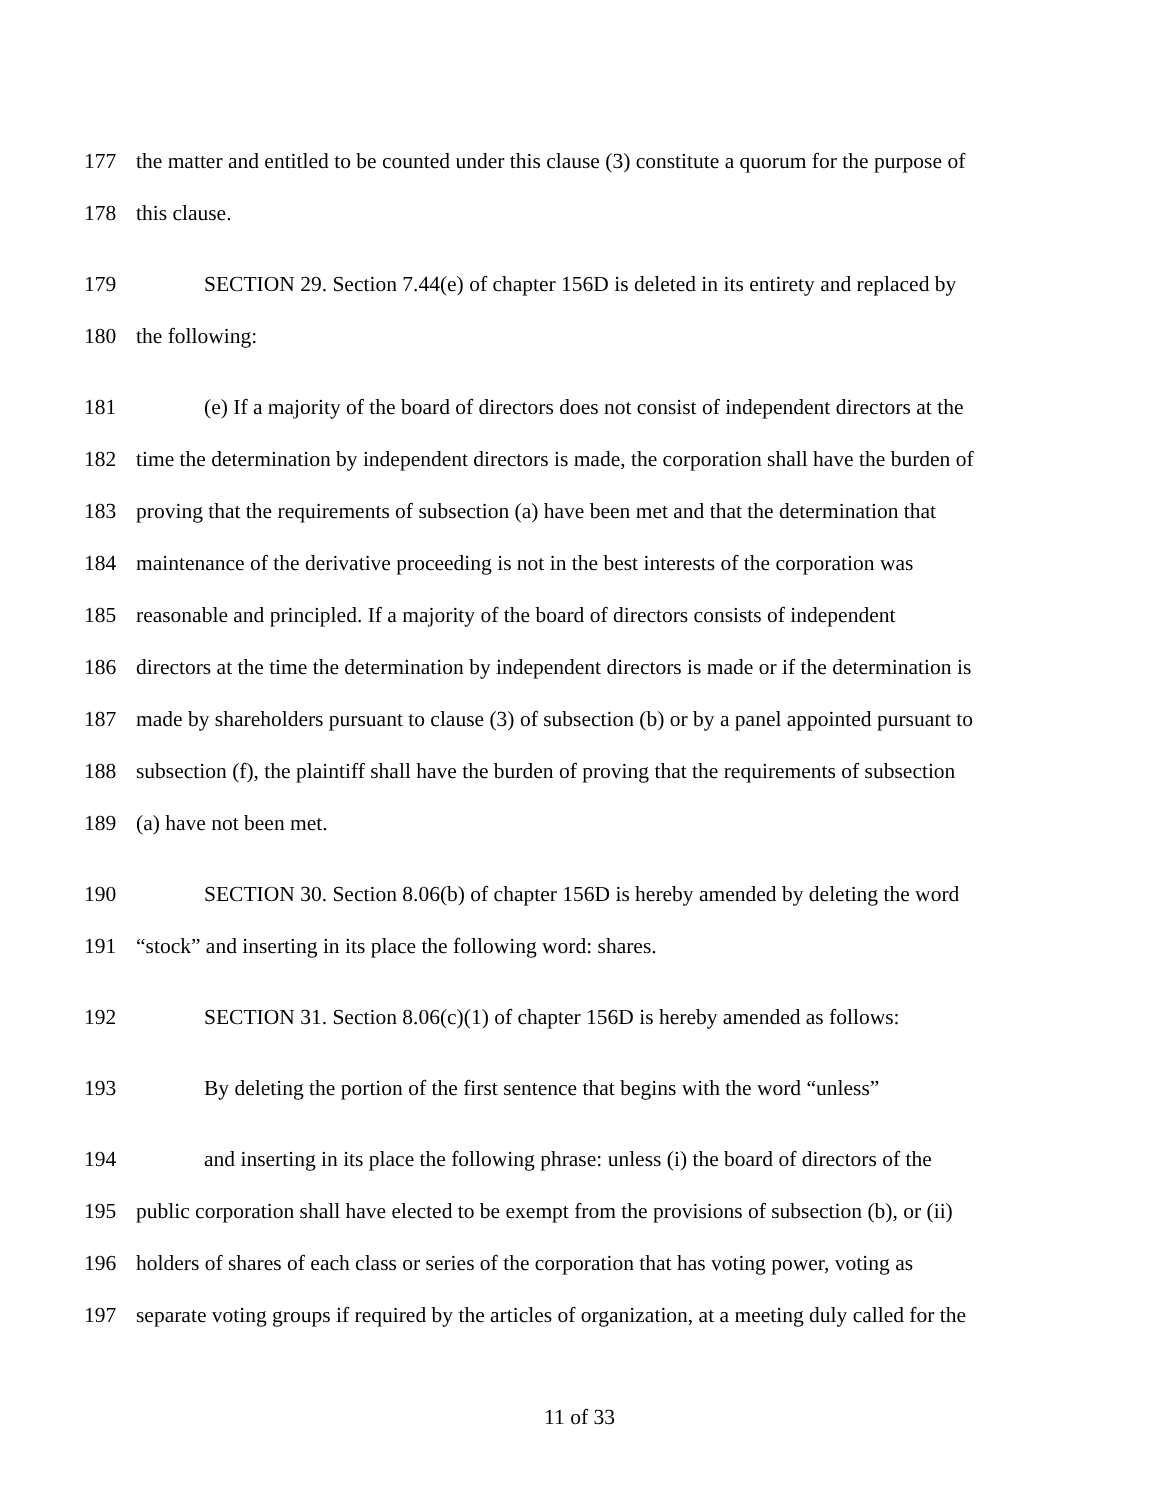177 the matter and entitled to be counted under this clause (3) constitute a quorum for the purpose of
178 this clause.
179 SECTION 29. Section 7.44(e) of chapter 156D is deleted in its entirety and replaced by
180 the following:
181 (e) If a majority of the board of directors does not consist of independent directors at the
182 time the determination by independent directors is made, the corporation shall have the burden of
183 proving that the requirements of subsection (a) have been met and that the determination that
184 maintenance of the derivative proceeding is not in the best interests of the corporation was
185 reasonable and principled. If a majority of the board of directors consists of independent
186 directors at the time the determination by independent directors is made or if the determination is
187 made by shareholders pursuant to clause (3) of subsection (b) or by a panel appointed pursuant to
188 subsection (f), the plaintiff shall have the burden of proving that the requirements of subsection
189 (a) have not been met.
190 SECTION 30. Section 8.06(b) of chapter 156D is hereby amended by deleting the word
191 “stock” and inserting in its place the following word: shares.
192 SECTION 31. Section 8.06(c)(1) of chapter 156D is hereby amended as follows:
193 By deleting the portion of the first sentence that begins with the word “unless”
194 and inserting in its place the following phrase: unless (i) the board of directors of the
195 public corporation shall have elected to be exempt from the provisions of subsection (b), or (ii)
196 holders of shares of each class or series of the corporation that has voting power, voting as
197 separate voting groups if required by the articles of organization, at a meeting duly called for the
11 of 33